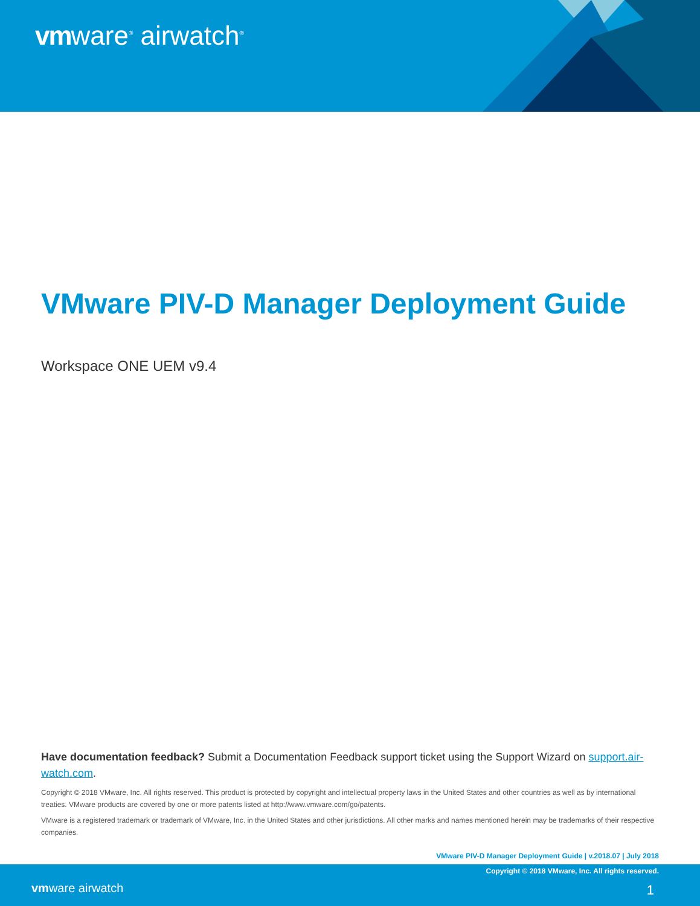vmware<sup>®</sup> airwatch<sup>®</sup>
VMware PIV-D Manager Deployment Guide
Workspace ONE UEM v9.4
Have documentation feedback? Submit a Documentation Feedback support ticket using the Support Wizard on support.air-watch.com.
Copyright © 2018 VMware, Inc. All rights reserved. This product is protected by copyright and intellectual property laws in the United States and other countries as well as by international treaties. VMware products are covered by one or more patents listed at http://www.vmware.com/go/patents.
VMware is a registered trademark or trademark of VMware, Inc. in the United States and other jurisdictions. All other marks and names mentioned herein may be trademarks of their respective companies.
VMware PIV-D Manager Deployment Guide | v.2018.07 | July 2018
Copyright © 2018 VMware, Inc. All rights reserved.
vmware airwatch 1